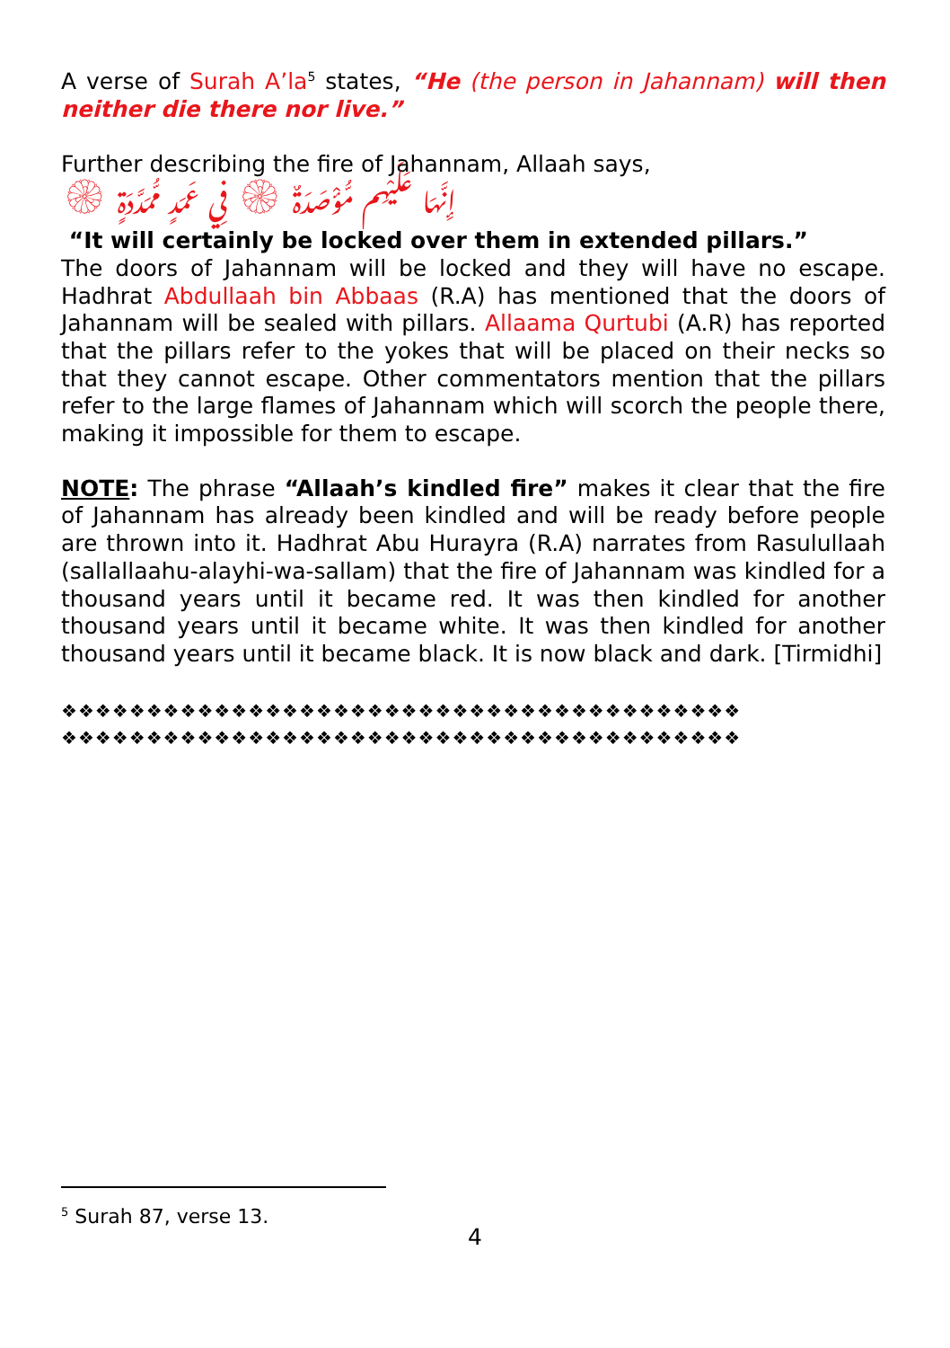A verse of Surah A’la<sup>5</sup> states, “He (the person in Jahannam) will then neither die there nor live.”
Further describing the fire of Jahannam, Allaah says,
إِنَّهَا عَلَيْهِم مُّؤْصَدَةٌ ۞ فِي عَمَدٍ مُّمَدَّدَةٍ ۞
“It will certainly be locked over them in extended pillars.”
The doors of Jahannam will be locked and they will have no escape. Hadhrat Abdullaah bin Abbaas (R.A) has mentioned that the doors of Jahannam will be sealed with pillars. Allaama Qurtubi (A.R) has reported that the pillars refer to the yokes that will be placed on their necks so that they cannot escape. Other commentators mention that the pillars refer to the large flames of Jahannam which will scorch the people there, making it impossible for them to escape.
NOTE: The phrase “Allaah’s kindled fire” makes it clear that the fire of Jahannam has already been kindled and will be ready before people are thrown into it. Hadhrat Abu Hurayra (R.A) narrates from Rasulullaah (sallallaahu-alayhi-wa-sallam) that the fire of Jahannam was kindled for a thousand years until it became red. It was then kindled for another thousand years until it became white. It was then kindled for another thousand years until it became black. It is now black and dark. [Tirmidhi]
❖❖❖❖❖❖❖❖❖❖❖❖❖❖❖❖❖❖❖❖❖❖❖❖❖❖❖❖❖❖❖❖❖❖❖❖❖❖❖❖
❖❖❖❖❖❖❖❖❖❖❖❖❖❖❖❖❖❖❖❖❖❖❖❖❖❖❖❖❖❖❖❖❖❖❖❖❖❖❖❖
<sup>5</sup> Surah 87, verse 13.
4